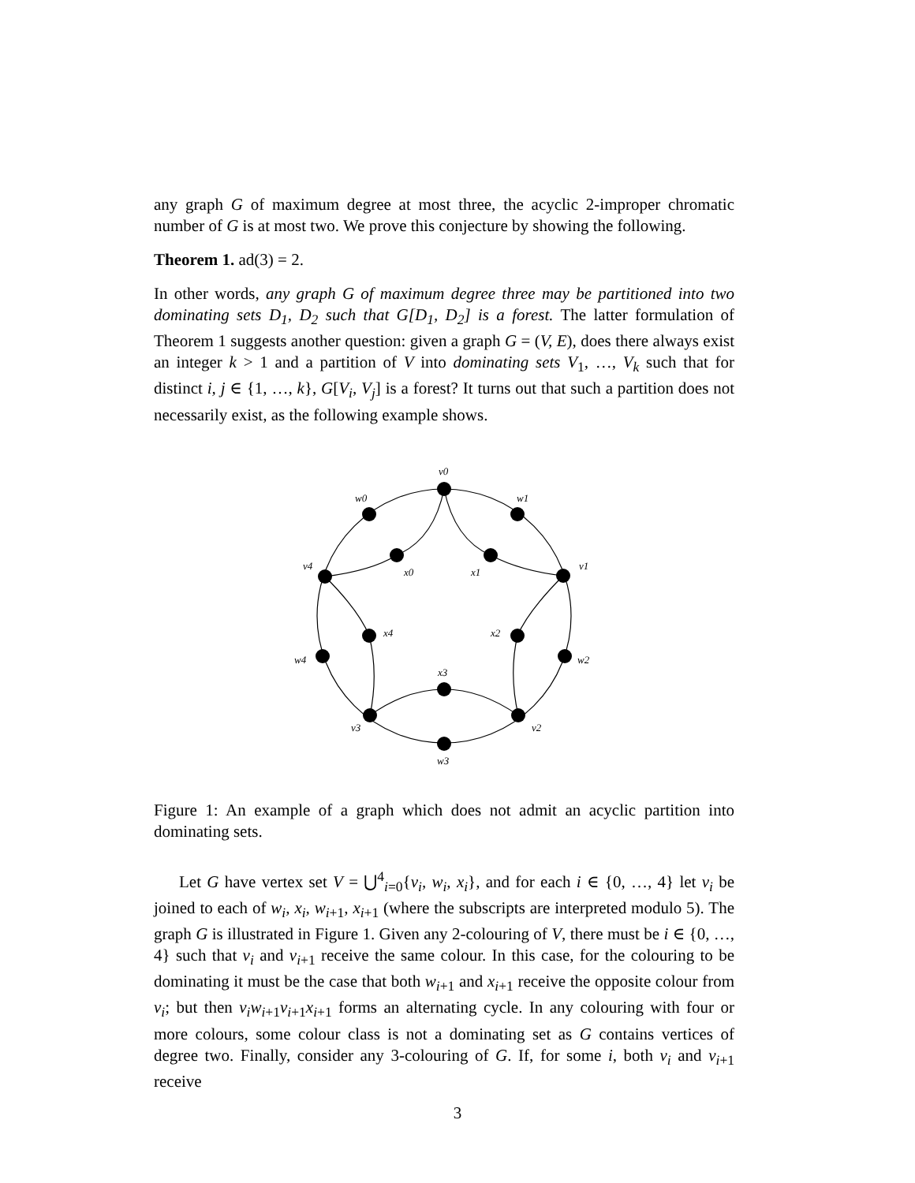any graph G of maximum degree at most three, the acyclic 2-improper chromatic number of G is at most two. We prove this conjecture by showing the following.
Theorem 1. ad(3) = 2.
In other words, any graph G of maximum degree three may be partitioned into two dominating sets D<sub>1</sub>, D<sub>2</sub> such that G[D<sub>1</sub>, D<sub>2</sub>] is a forest. The latter formulation of Theorem 1 suggests another question: given a graph G = (V, E), does there always exist an integer k > 1 and a partition of V into dominating sets V<sub>1</sub>, …, V<sub>k</sub> such that for distinct i, j ∈ {1, …, k}, G[V<sub>i</sub>, V<sub>j</sub>] is a forest? It turns out that such a partition does not necessarily exist, as the following example shows.
v0
w0
w1
v4
x0
x1
v1
x4
x2
w4
w2
x3
v3
v2
w3
Figure 1: An example of a graph which does not admit an acyclic partition into dominating sets.
Let G have vertex set V = ⋃<sup>4</sup><sub>i=0</sub>{v<sub>i</sub>, w<sub>i</sub>, x<sub>i</sub>}, and for each i ∈ {0, …, 4} let v<sub>i</sub> be joined to each of w<sub>i</sub>, x<sub>i</sub>, w<sub>i+1</sub>, x<sub>i+1</sub> (where the subscripts are interpreted modulo 5). The graph G is illustrated in Figure 1. Given any 2-colouring of V, there must be i ∈ {0, …, 4} such that v<sub>i</sub> and v<sub>i+1</sub> receive the same colour. In this case, for the colouring to be dominating it must be the case that both w<sub>i+1</sub> and x<sub>i+1</sub> receive the opposite colour from v<sub>i</sub>; but then v<sub>i</sub>w<sub>i+1</sub>v<sub>i+1</sub>x<sub>i+1</sub> forms an alternating cycle. In any colouring with four or more colours, some colour class is not a dominating set as G contains vertices of degree two. Finally, consider any 3-colouring of G. If, for some i, both v<sub>i</sub> and v<sub>i+1</sub> receive
3